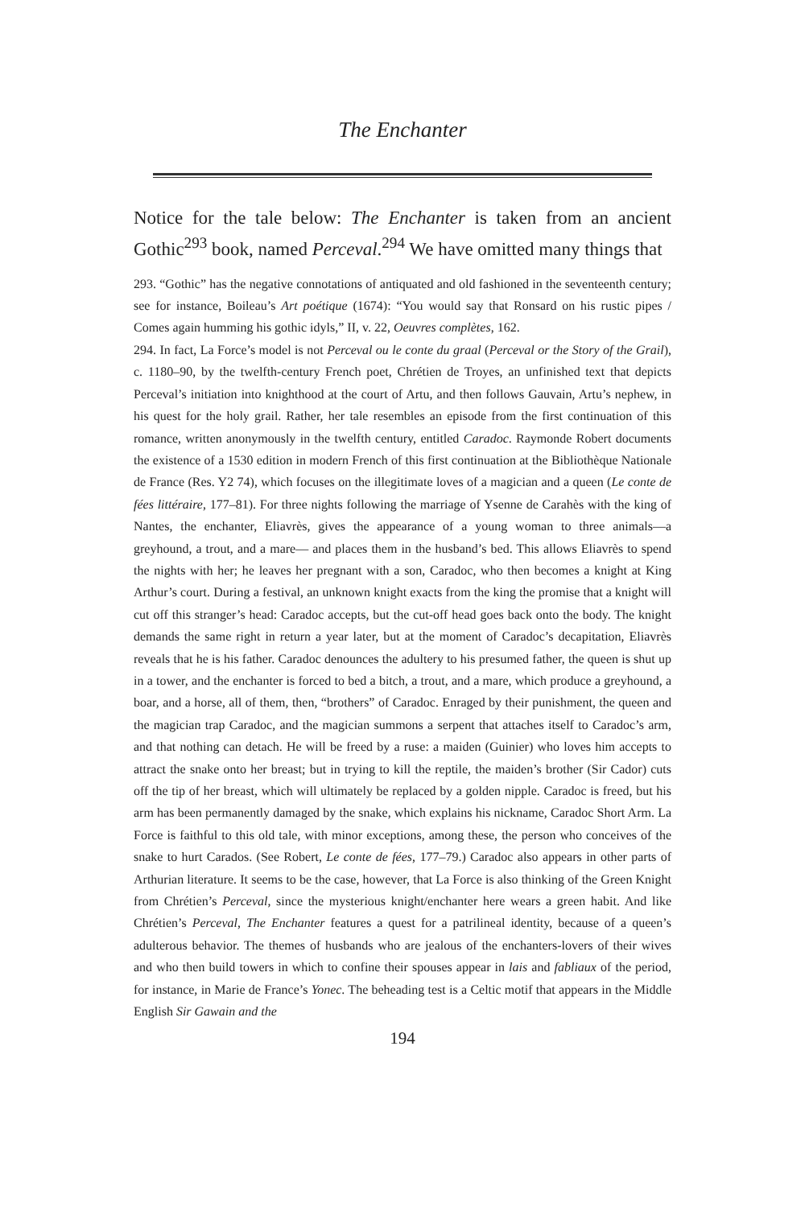The Enchanter
Notice for the tale below: The Enchanter is taken from an ancient Gothic<sup>293</sup> book, named Perceval.<sup>294</sup> We have omitted many things that
293. “Gothic” has the negative connotations of antiquated and old fashioned in the seventeenth century; see for instance, Boileau’s Art poétique (1674): “You would say that Ronsard on his rustic pipes / Comes again humming his gothic idyls,” II, v. 22, Oeuvres complètes, 162.
294. In fact, La Force’s model is not Perceval ou le conte du graal (Perceval or the Story of the Grail), c. 1180–90, by the twelfth-century French poet, Chrétien de Troyes, an unfinished text that depicts Perceval’s initiation into knighthood at the court of Artu, and then follows Gauvain, Artu’s nephew, in his quest for the holy grail. Rather, her tale resembles an episode from the first continuation of this romance, written anonymously in the twelfth century, entitled Caradoc. Raymonde Robert documents the existence of a 1530 edition in modern French of this first continuation at the Bibliothèque Nationale de France (Res. Y2 74), which focuses on the illegitimate loves of a magician and a queen (Le conte de fées littéraire, 177–81). For three nights following the marriage of Ysenne de Carahès with the king of Nantes, the enchanter, Eliavrès, gives the appearance of a young woman to three animals—a greyhound, a trout, and a mare— and places them in the husband’s bed. This allows Eliavrès to spend the nights with her; he leaves her pregnant with a son, Caradoc, who then becomes a knight at King Arthur’s court. During a festival, an unknown knight exacts from the king the promise that a knight will cut off this stranger’s head: Caradoc accepts, but the cut-off head goes back onto the body. The knight demands the same right in return a year later, but at the moment of Caradoc’s decapitation, Eliavrès reveals that he is his father. Caradoc denounces the adultery to his presumed father, the queen is shut up in a tower, and the enchanter is forced to bed a bitch, a trout, and a mare, which produce a greyhound, a boar, and a horse, all of them, then, “brothers” of Caradoc. Enraged by their punishment, the queen and the magician trap Caradoc, and the magician summons a serpent that attaches itself to Caradoc’s arm, and that nothing can detach. He will be freed by a ruse: a maiden (Guinier) who loves him accepts to attract the snake onto her breast; but in trying to kill the reptile, the maiden’s brother (Sir Cador) cuts off the tip of her breast, which will ultimately be replaced by a golden nipple. Caradoc is freed, but his arm has been permanently damaged by the snake, which explains his nickname, Caradoc Short Arm. La Force is faithful to this old tale, with minor exceptions, among these, the person who conceives of the snake to hurt Carados. (See Robert, Le conte de fées, 177–79.) Caradoc also appears in other parts of Arthurian literature. It seems to be the case, however, that La Force is also thinking of the Green Knight from Chrétien’s Perceval, since the mysterious knight/enchanter here wears a green habit. And like Chrétien’s Perceval, The Enchanter features a quest for a patrilineal identity, because of a queen’s adulterous behavior. The themes of husbands who are jealous of the enchanters-lovers of their wives and who then build towers in which to confine their spouses appear in lais and fabliaux of the period, for instance, in Marie de France’s Yonec. The beheading test is a Celtic motif that appears in the Middle English Sir Gawain and the
194